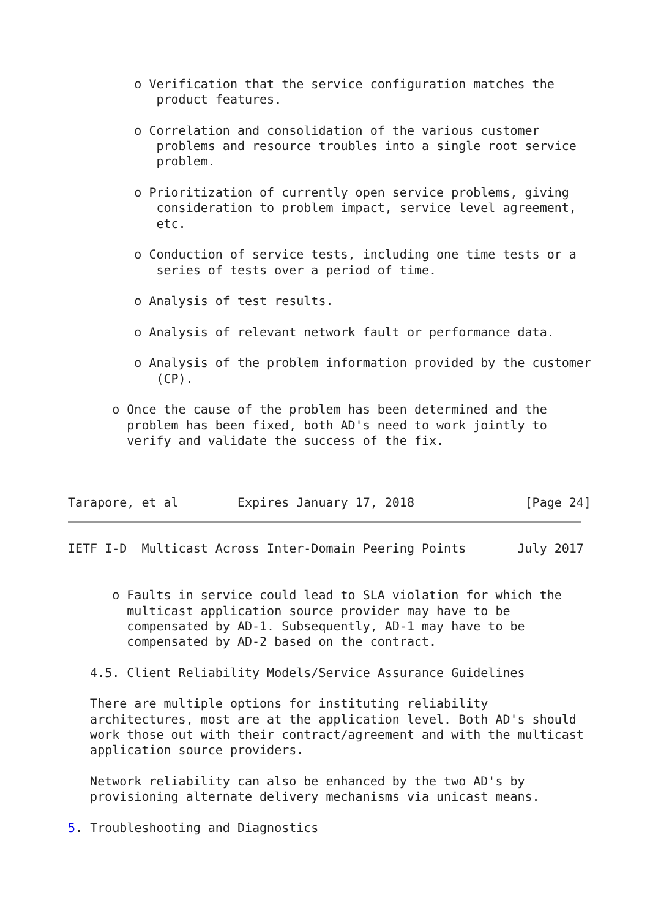o Verification that the service configuration matches the
            product features.

         o Correlation and consolidation of the various customer
            problems and resource troubles into a single root service
            problem.

         o Prioritization of currently open service problems, giving
            consideration to problem impact, service level agreement,
            etc.

         o Conduction of service tests, including one time tests or a
            series of tests over a period of time.

         o Analysis of test results.

         o Analysis of relevant network fault or performance data.

         o Analysis of the problem information provided by the customer
            (CP).

      o Once the cause of the problem has been determined and the
        problem has been fixed, both AD's need to work jointly to
        verify and validate the success of the fix.



Tarapore, et al        Expires January 17, 2018               [Page 24]
IETF I-D  Multicast Across Inter-Domain Peering Points       July 2017


      o Faults in service could lead to SLA violation for which the
        multicast application source provider may have to be
        compensated by AD-1. Subsequently, AD-1 may have to be
        compensated by AD-2 based on the contract.

   4.5. Client Reliability Models/Service Assurance Guidelines

   There are multiple options for instituting reliability
   architectures, most are at the application level. Both AD's should
   work those out with their contract/agreement and with the multicast
   application source providers.

   Network reliability can also be enhanced by the two AD's by
   provisioning alternate delivery mechanisms via unicast means.

5. Troubleshooting and Diagnostics